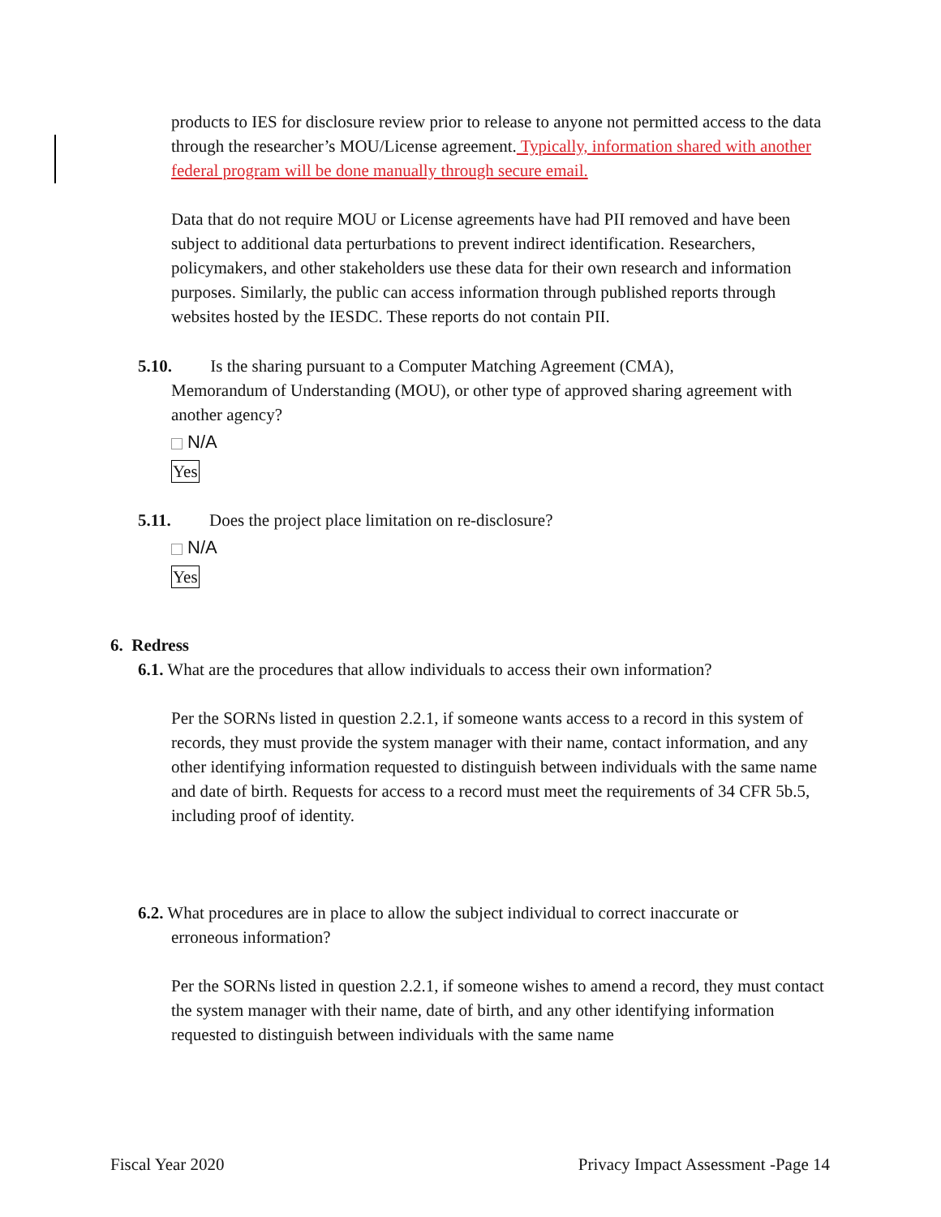products to IES for disclosure review prior to release to anyone not permitted access to the data through the researcher’s MOU/License agreement. Typically, information shared with another federal program will be done manually through secure email.
Data that do not require MOU or License agreements have had PII removed and have been subject to additional data perturbations to prevent indirect identification. Researchers, policymakers, and other stakeholders use these data for their own research and information purposes. Similarly, the public can access information through published reports through websites hosted by the IESDC. These reports do not contain PII.
5.10. Is the sharing pursuant to a Computer Matching Agreement (CMA),
Memorandum of Understanding (MOU), or other type of approved sharing agreement with another agency?
N/A
Yes
5.11. Does the project place limitation on re-disclosure?
N/A
Yes
6. Redress
6.1. What are the procedures that allow individuals to access their own information?
Per the SORNs listed in question 2.2.1, if someone wants access to a record in this system of records, they must provide the system manager with their name, contact information, and any other identifying information requested to distinguish between individuals with the same name and date of birth. Requests for access to a record must meet the requirements of 34 CFR 5b.5, including proof of identity.
6.2. What procedures are in place to allow the subject individual to correct inaccurate or
erroneous information?
Per the SORNs listed in question 2.2.1, if someone wishes to amend a record, they must contact the system manager with their name, date of birth, and any other identifying information requested to distinguish between individuals with the same name
Fiscal Year 2020 Privacy Impact Assessment -Page 14